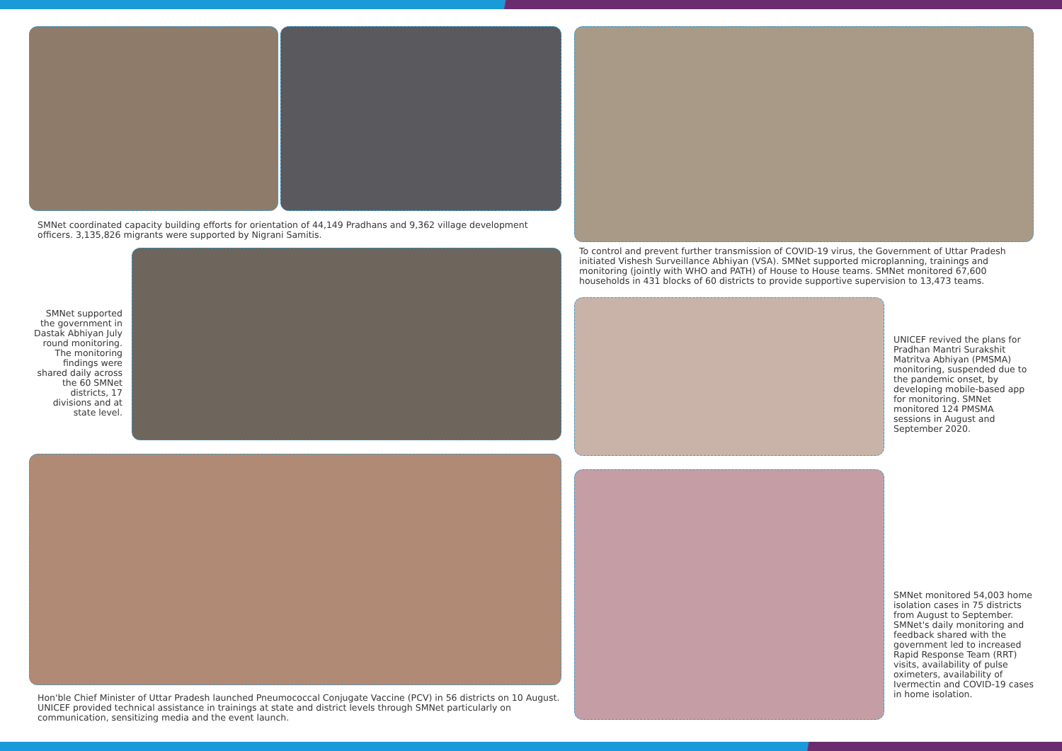SMNet coordinated capacity building efforts for orientation of 44,149 Pradhans and 9,362 village development officers. 3,135,826 migrants were supported by Nigrani Samitis.
To control and prevent further transmission of COVID-19 virus, the Government of Uttar Pradesh initiated Vishesh Surveillance Abhiyan (VSA). SMNet supported microplanning, trainings and monitoring (jointly with WHO and PATH) of House to House teams. SMNet monitored 67,600 households in 431 blocks of 60 districts to provide supportive supervision to 13,473 teams.
SMNet supported the government in Dastak Abhiyan July round monitoring. The monitoring findings were shared daily across the 60 SMNet districts, 17 divisions and at state level.
UNICEF revived the plans for Pradhan Mantri Surakshit Matritva Abhiyan (PMSMA) monitoring, suspended due to the pandemic onset, by developing mobile-based app for monitoring. SMNet monitored 124 PMSMA sessions in August and September 2020.
Hon'ble Chief Minister of Uttar Pradesh launched Pneumococcal Conjugate Vaccine (PCV) in 56 districts on 10 August. UNICEF provided technical assistance in trainings at state and district levels through SMNet particularly on communication, sensitizing media and the event launch.
SMNet monitored 54,003 home isolation cases in 75 districts from August to September. SMNet's daily monitoring and feedback shared with the government led to increased Rapid Response Team (RRT) visits, availability of pulse oximeters, availability of Ivermectin and COVID-19 cases in home isolation.